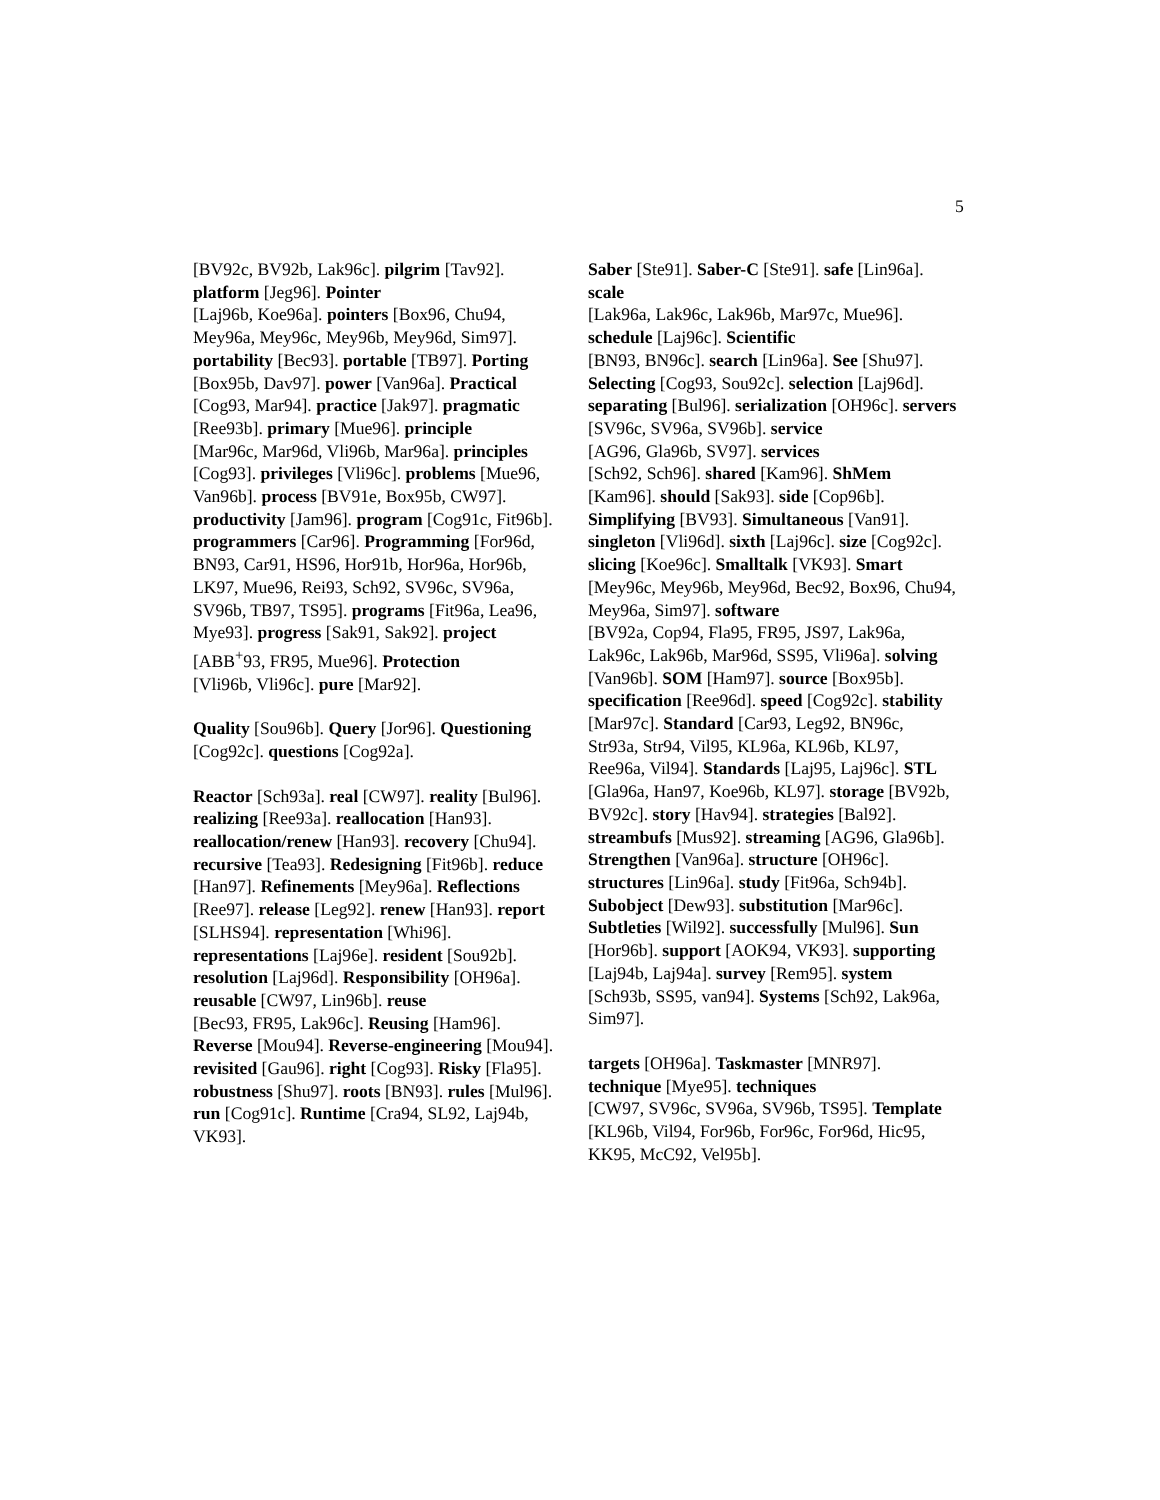5
[BV92c, BV92b, Lak96c]. pilgrim [Tav92]. platform [Jeg96]. Pointer
[Laj96b, Koe96a]. pointers [Box96, Chu94, Mey96a, Mey96c, Mey96b, Mey96d, Sim97]. portability [Bec93]. portable [TB97]. Porting [Box95b, Dav97]. power [Van96a]. Practical [Cog93, Mar94]. practice [Jak97]. pragmatic [Ree93b]. primary [Mue96]. principle
[Mar96c, Mar96d, Vli96b, Mar96a]. principles [Cog93]. privileges [Vli96c]. problems [Mue96, Van96b]. process [BV91e, Box95b, CW97]. productivity [Jam96]. program [Cog91c, Fit96b]. programmers [Car96]. Programming [For96d, BN93, Car91, HS96, Hor91b, Hor96a, Hor96b, LK97, Mue96, Rei93, Sch92, SV96c, SV96a, SV96b, TB97, TS95]. programs [Fit96a, Lea96, Mye93]. progress [Sak91, Sak92]. project
[ABB<sup>+</sup>93, FR95, Mue96]. Protection
[Vli96b, Vli96c]. pure [Mar92].
Quality [Sou96b]. Query [Jor96]. Questioning [Cog92c]. questions [Cog92a].
Reactor [Sch93a]. real [CW97]. reality [Bul96]. realizing [Ree93a]. reallocation [Han93]. reallocation/renew [Han93]. recovery [Chu94]. recursive [Tea93]. Redesigning [Fit96b]. reduce [Han97]. Refinements [Mey96a]. Reflections [Ree97]. release [Leg92]. renew [Han93]. report [SLHS94]. representation [Whi96]. representations [Laj96e]. resident [Sou92b]. resolution [Laj96d]. Responsibility [OH96a]. reusable [CW97, Lin96b]. reuse
[Bec93, FR95, Lak96c]. Reusing [Ham96]. Reverse [Mou94]. Reverse-engineering [Mou94]. revisited [Gau96]. right [Cog93]. Risky [Fla95]. robustness [Shu97]. roots [BN93]. rules [Mul96]. run [Cog91c]. Runtime [Cra94, SL92, Laj94b, VK93].
Saber [Ste91]. Saber-C [Ste91]. safe [Lin96a]. scale
[Lak96a, Lak96c, Lak96b, Mar97c, Mue96]. schedule [Laj96c]. Scientific
[BN93, BN96c]. search [Lin96a]. See [Shu97]. Selecting [Cog93, Sou92c]. selection [Laj96d]. separating [Bul96]. serialization [OH96c]. servers
[SV96c, SV96a, SV96b]. service
[AG96, Gla96b, SV97]. services
[Sch92, Sch96]. shared [Kam96]. ShMem [Kam96]. should [Sak93]. side [Cop96b]. Simplifying [BV93]. Simultaneous [Van91]. singleton [Vli96d]. sixth [Laj96c]. size [Cog92c]. slicing [Koe96c]. Smalltalk [VK93]. Smart [Mey96c, Mey96b, Mey96d, Bec92, Box96, Chu94, Mey96a, Sim97]. software
[BV92a, Cop94, Fla95, FR95, JS97, Lak96a, Lak96c, Lak96b, Mar96d, SS95, Vli96a]. solving [Van96b]. SOM [Ham97]. source [Box95b]. specification [Ree96d]. speed [Cog92c]. stability [Mar97c]. Standard [Car93, Leg92, BN96c, Str93a, Str94, Vil95, KL96a, KL96b, KL97, Ree96a, Vil94]. Standards [Laj95, Laj96c]. STL
[Gla96a, Han97, Koe96b, KL97]. storage [BV92b, BV92c]. story [Hav94]. strategies [Bal92]. streambufs [Mus92]. streaming [AG96, Gla96b]. Strengthen [Van96a]. structure [OH96c]. structures [Lin96a]. study [Fit96a, Sch94b]. Subobject [Dew93]. substitution [Mar96c]. Subtleties [Wil92]. successfully [Mul96]. Sun [Hor96b]. support [AOK94, VK93]. supporting [Laj94b, Laj94a]. survey [Rem95]. system [Sch93b, SS95, van94]. Systems [Sch92, Lak96a, Sim97].
targets [OH96a]. Taskmaster [MNR97]. technique [Mye95]. techniques
[CW97, SV96c, SV96a, SV96b, TS95]. Template [KL96b, Vil94, For96b, For96c, For96d, Hic95, KK95, McC92, Vel95b].